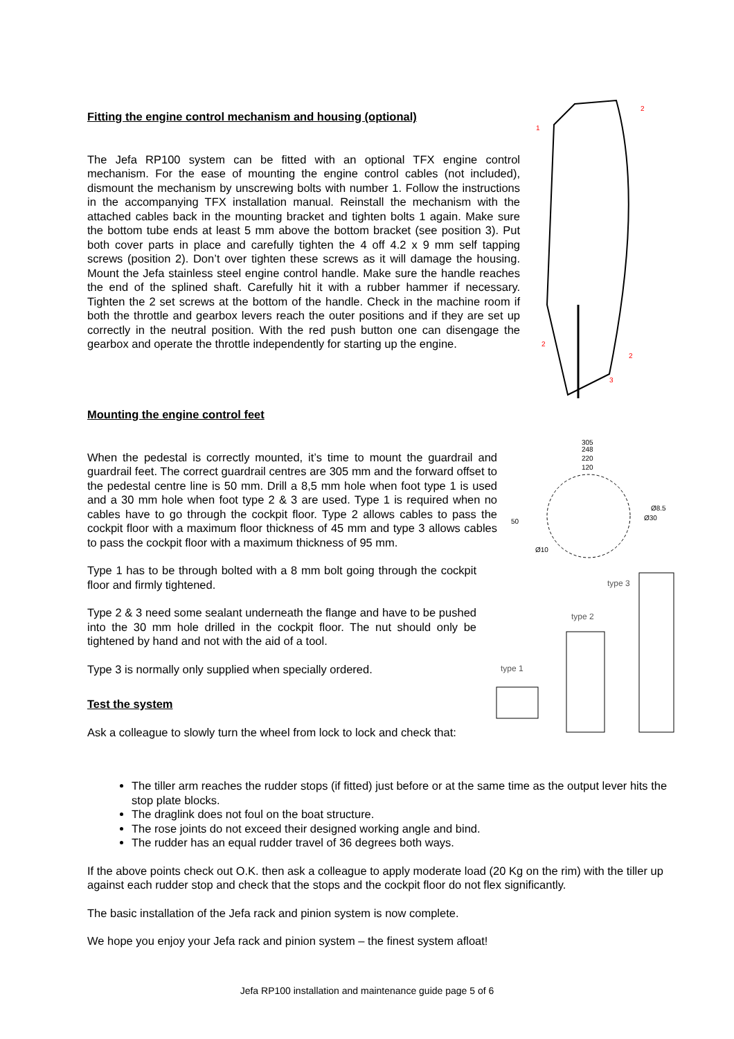1
2
2
2
3
305
248
220
120
Ø8.5
Ø30
50
Ø10
type 3
type 2
type 1
Fitting the engine control mechanism and housing (optional)
The Jefa RP100 system can be fitted with an optional TFX engine control mechanism. For the ease of mounting the engine control cables (not included), dismount the mechanism by unscrewing bolts with number 1. Follow the instructions in the accompanying TFX installation manual. Reinstall the mechanism with the attached cables back in the mounting bracket and tighten bolts 1 again. Make sure the bottom tube ends at least 5 mm above the bottom bracket (see position 3). Put both cover parts in place and carefully tighten the 4 off 4.2 x 9 mm self tapping screws (position 2). Don’t over tighten these screws as it will damage the housing. Mount the Jefa stainless steel engine control handle. Make sure the handle reaches the end of the splined shaft. Carefully hit it with a rubber hammer if necessary. Tighten the 2 set screws at the bottom of the handle. Check in the machine room if both the throttle and gearbox levers reach the outer positions and if they are set up correctly in the neutral position. With the red push button one can disengage the gearbox and operate the throttle independently for starting up the engine.
Mounting the engine control feet
When the pedestal is correctly mounted, it’s time to mount the guardrail and guardrail feet. The correct guardrail centres are 305 mm and the forward offset to the pedestal centre line is 50 mm. Drill a 8,5 mm hole when foot type 1 is used and a 30 mm hole when foot type 2 & 3 are used. Type 1 is required when no cables have to go through the cockpit floor. Type 2 allows cables to pass the cockpit floor with a maximum floor thickness of 45 mm and type 3 allows cables to pass the cockpit floor with a maximum thickness of 95 mm.
Type 1 has to be through bolted with a 8 mm bolt going through the cockpit floor and firmly tightened.
Type 2 & 3 need some sealant underneath the flange and have to be pushed into the 30 mm hole drilled in the cockpit floor. The nut should only be tightened by hand and not with the aid of a tool.
Type 3 is normally only supplied when specially ordered.
Test the system
Ask a colleague to slowly turn the wheel from lock to lock and check that:
The tiller arm reaches the rudder stops (if fitted) just before or at the same time as the output lever hits the stop plate blocks.
The draglink does not foul on the boat structure.
The rose joints do not exceed their designed working angle and bind.
The rudder has an equal rudder travel of 36 degrees both ways.
If the above points check out O.K. then ask a colleague to apply moderate load (20 Kg on the rim) with the tiller up against each rudder stop and check that the stops and the cockpit floor do not flex significantly.
The basic installation of the Jefa rack and pinion system is now complete.
We hope you enjoy your Jefa rack and pinion system – the finest system afloat!
Jefa RP100 installation and maintenance guide page 5 of 6